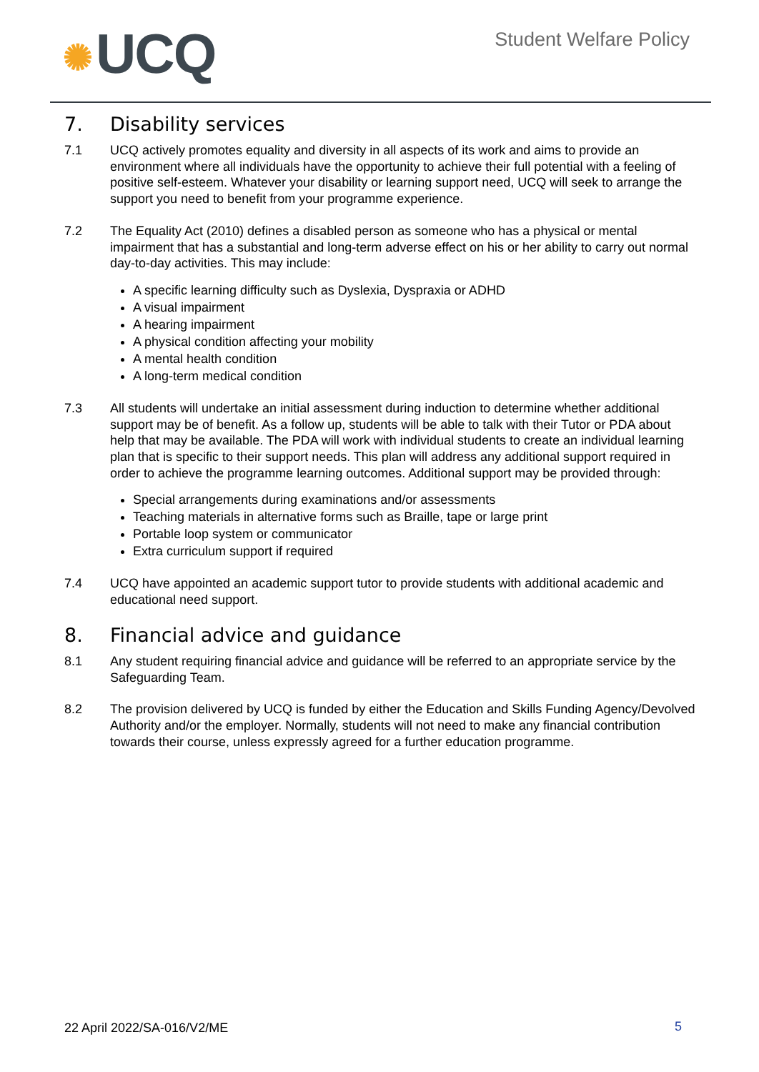✺ UCQ Student Welfare Policy
7. Disability services
7.1 UCQ actively promotes equality and diversity in all aspects of its work and aims to provide an environment where all individuals have the opportunity to achieve their full potential with a feeling of positive self-esteem. Whatever your disability or learning support need, UCQ will seek to arrange the support you need to benefit from your programme experience.
7.2 The Equality Act (2010) defines a disabled person as someone who has a physical or mental impairment that has a substantial and long-term adverse effect on his or her ability to carry out normal day-to-day activities. This may include:
A specific learning difficulty such as Dyslexia, Dyspraxia or ADHD
A visual impairment
A hearing impairment
A physical condition affecting your mobility
A mental health condition
A long-term medical condition
7.3 All students will undertake an initial assessment during induction to determine whether additional support may be of benefit. As a follow up, students will be able to talk with their Tutor or PDA about help that may be available. The PDA will work with individual students to create an individual learning plan that is specific to their support needs. This plan will address any additional support required in order to achieve the programme learning outcomes. Additional support may be provided through:
Special arrangements during examinations and/or assessments
Teaching materials in alternative forms such as Braille, tape or large print
Portable loop system or communicator
Extra curriculum support if required
7.4 UCQ have appointed an academic support tutor to provide students with additional academic and educational need support.
8. Financial advice and guidance
8.1 Any student requiring financial advice and guidance will be referred to an appropriate service by the Safeguarding Team.
8.2 The provision delivered by UCQ is funded by either the Education and Skills Funding Agency/Devolved Authority and/or the employer. Normally, students will not need to make any financial contribution towards their course, unless expressly agreed for a further education programme.
22 April 2022/SA-016/V2/ME 5